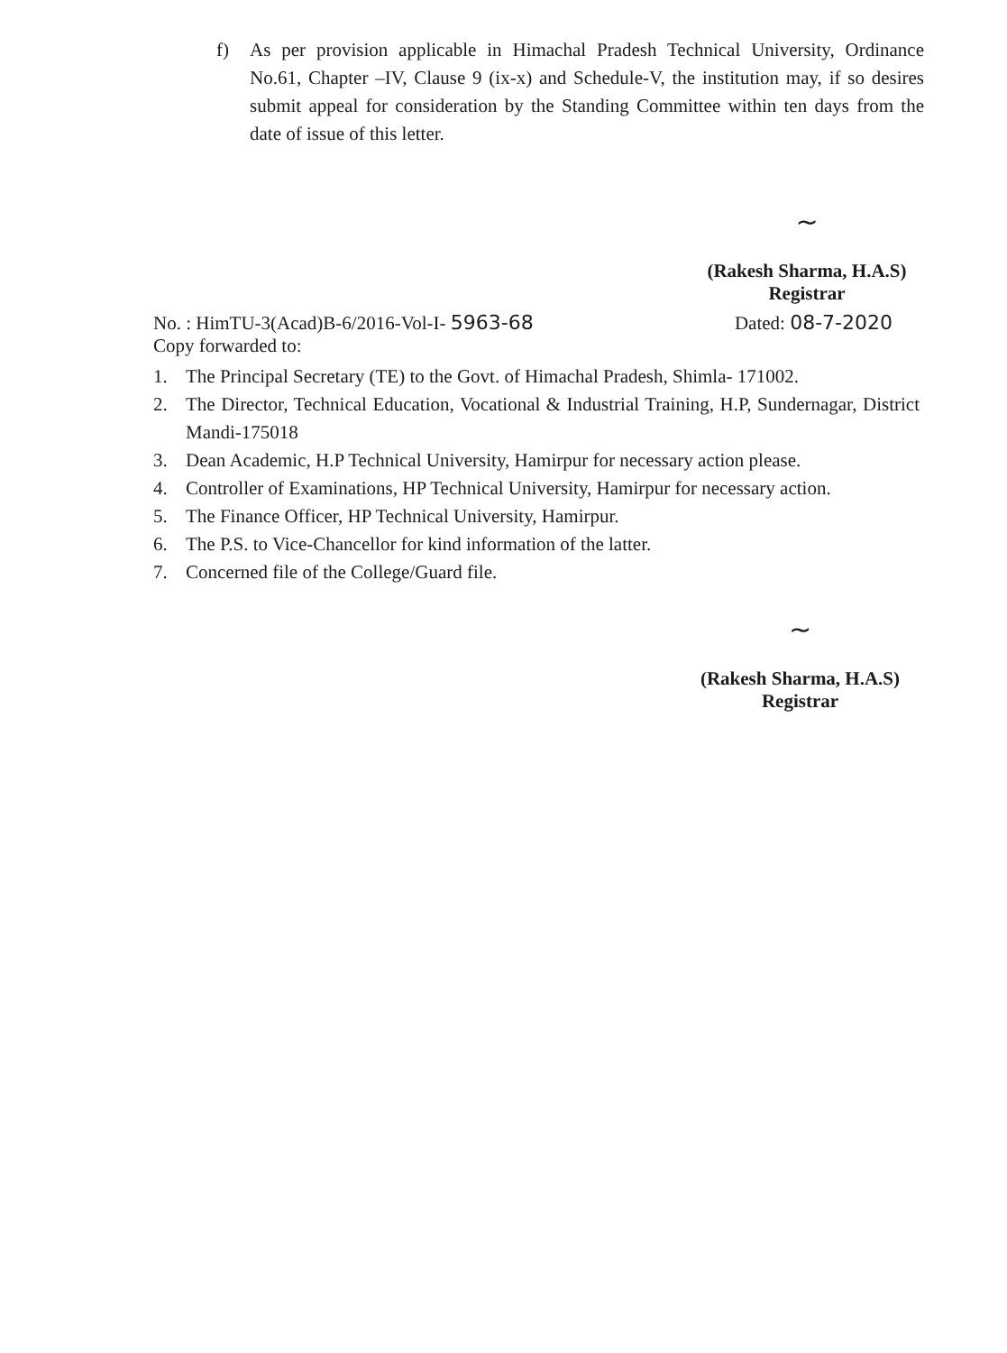f) As per provision applicable in Himachal Pradesh Technical University, Ordinance No.61, Chapter –IV, Clause 9 (ix-x) and Schedule-V, the institution may, if so desires submit appeal for consideration by the Standing Committee within ten days from the date of issue of this letter.
~
(Rakesh Sharma, H.A.S)
Registrar
No. : HimTU-3(Acad)B-6/2016-Vol-I- 5963-68 Dated: 08-7-2020
Copy forwarded to:
1. The Principal Secretary (TE) to the Govt. of Himachal Pradesh, Shimla- 171002.
2. The Director, Technical Education, Vocational & Industrial Training, H.P, Sundernagar, District Mandi-175018
3. Dean Academic, H.P Technical University, Hamirpur for necessary action please.
4. Controller of Examinations, HP Technical University, Hamirpur for necessary action.
5. The Finance Officer, HP Technical University, Hamirpur.
6. The P.S. to Vice-Chancellor for kind information of the latter.
7. Concerned file of the College/Guard file.
~
(Rakesh Sharma, H.A.S)
Registrar